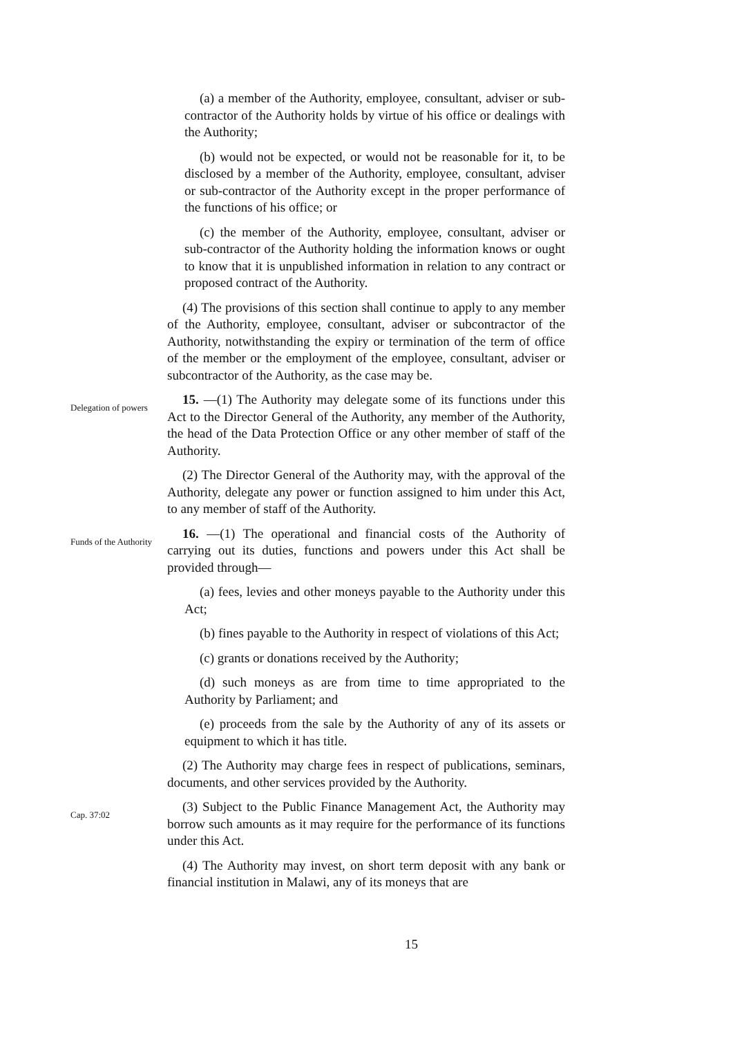(a) a member of the Authority, employee, consultant, adviser or sub-contractor of the Authority holds by virtue of his office or dealings with the Authority;
(b) would not be expected, or would not be reasonable for it, to be disclosed by a member of the Authority, employee, consultant, adviser or sub-contractor of the Authority except in the proper performance of the functions of his office; or
(c) the member of the Authority, employee, consultant, adviser or sub-contractor of the Authority holding the information knows or ought to know that it is unpublished information in relation to any contract or proposed contract of the Authority.
(4) The provisions of this section shall continue to apply to any member of the Authority, employee, consultant, adviser or subcontractor of the Authority, notwithstanding the expiry or termination of the term of office of the member or the employment of the employee, consultant, adviser or subcontractor of the Authority, as the case may be.
Delegation of powers
15. —(1) The Authority may delegate some of its functions under this Act to the Director General of the Authority, any member of the Authority, the head of the Data Protection Office or any other member of staff of the Authority.
(2) The Director General of the Authority may, with the approval of the Authority, delegate any power or function assigned to him under this Act, to any member of staff of the Authority.
Funds of the Authority
16. —(1) The operational and financial costs of the Authority of carrying out its duties, functions and powers under this Act shall be provided through—
(a) fees, levies and other moneys payable to the Authority under this Act;
(b) fines payable to the Authority in respect of violations of this Act;
(c) grants or donations received by the Authority;
(d) such moneys as are from time to time appropriated to the Authority by Parliament; and
(e) proceeds from the sale by the Authority of any of its assets or equipment to which it has title.
(2) The Authority may charge fees in respect of publications, seminars, documents, and other services provided by the Authority.
Cap. 37:02
(3) Subject to the Public Finance Management Act, the Authority may borrow such amounts as it may require for the performance of its functions under this Act.
(4) The Authority may invest, on short term deposit with any bank or financial institution in Malawi, any of its moneys that are
15